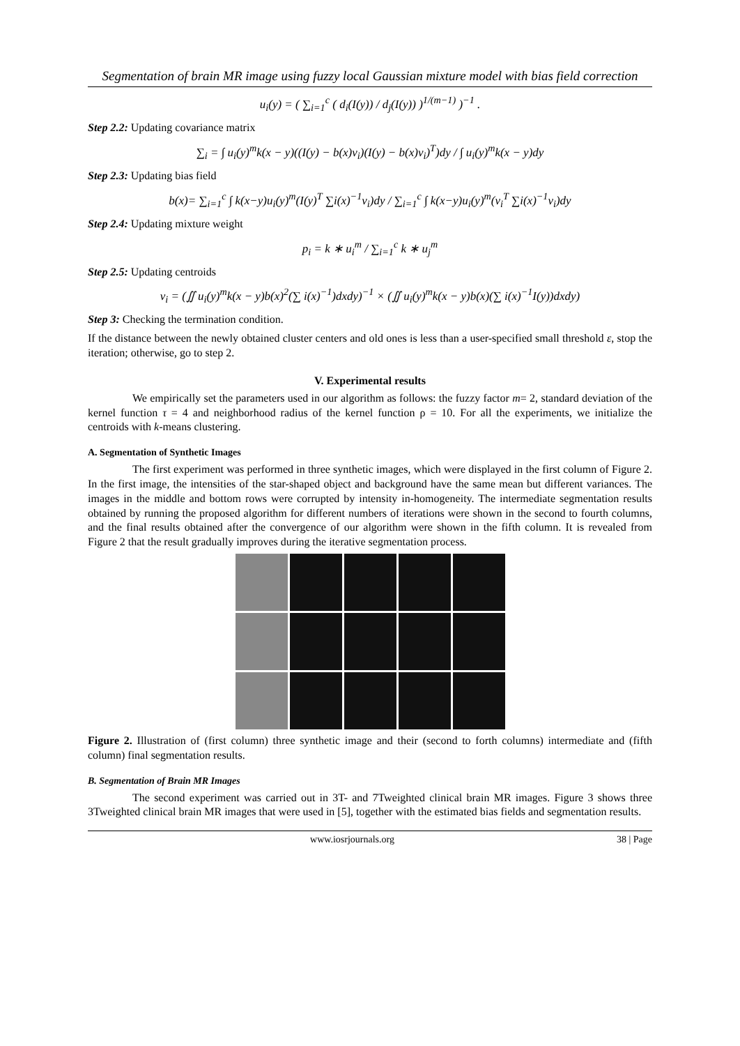Segmentation of brain MR image using fuzzy local Gaussian mixture model with bias field correction
u<sub>i</sub>(y) = ( ∑<sub>i=1</sub><sup>c</sup> ( d<sub>i</sub>(I(y)) / d<sub>j</sub>(I(y)) )<sup>1/(m−1)</sup> )<sup>−1</sup> .
Step 2.2: Updating covariance matrix
∑<sub>i</sub> = ∫ u<sub>i</sub>(y)<sup>m</sup>k(x − y)((I(y) − b(x)v<sub>i</sub>)(I(y) − b(x)v<sub>i</sub>)<sup>T</sup>)dy / ∫ u<sub>i</sub>(y)<sup>m</sup>k(x − y)dy
Step 2.3: Updating bias field
b(x)= ∑<sub>i=1</sub><sup>c</sup> ∫ k(x−y)u<sub>i</sub>(y)<sup>m</sup>(I(y)<sup>T</sup> ∑i(x)<sup>−1</sup>v<sub>i</sub>)dy / ∑<sub>i=1</sub><sup>c</sup> ∫ k(x−y)u<sub>i</sub>(y)<sup>m</sup>(v<sub>i</sub><sup>T</sup> ∑i(x)<sup>−1</sup>v<sub>i</sub>)dy
Step 2.4: Updating mixture weight
p<sub>i</sub> = k ∗ u<sub>i</sub><sup>m</sup> / ∑<sub>i=1</sub><sup>c</sup> k ∗ u<sub>j</sub><sup>m</sup>
Step 2.5: Updating centroids
v<sub>i</sub> = (∬ u<sub>i</sub>(y)<sup>m</sup>k(x − y)b(x)<sup>2</sup>(∑ i(x)<sup>−1</sup>)dxdy)<sup>−1</sup> × (∬ u<sub>i</sub>(y)<sup>m</sup>k(x − y)b(x)(∑ i(x)<sup>−1</sup>I(y))dxdy)
Step 3: Checking the termination condition.
If the distance between the newly obtained cluster centers and old ones is less than a user-specified small threshold ε, stop the iteration; otherwise, go to step 2.
V. Experimental results
We empirically set the parameters used in our algorithm as follows: the fuzzy factor m= 2, standard deviation of the kernel function τ = 4 and neighborhood radius of the kernel function ρ = 10. For all the experiments, we initialize the centroids with k-means clustering.
A. Segmentation of Synthetic Images
The first experiment was performed in three synthetic images, which were displayed in the first column of Figure 2. In the first image, the intensities of the star-shaped object and background have the same mean but different variances. The images in the middle and bottom rows were corrupted by intensity in-homogeneity. The intermediate segmentation results obtained by running the proposed algorithm for different numbers of iterations were shown in the second to fourth columns, and the final results obtained after the convergence of our algorithm were shown in the fifth column. It is revealed from Figure 2 that the result gradually improves during the iterative segmentation process.
Figure 2. Illustration of (first column) three synthetic image and their (second to forth columns) intermediate and (fifth column) final segmentation results.
B. Segmentation of Brain MR Images
The second experiment was carried out in 3T- and 7Tweighted clinical brain MR images. Figure 3 shows three 3Tweighted clinical brain MR images that were used in [5], together with the estimated bias fields and segmentation results.
www.iosrjournals.org 38 | Page